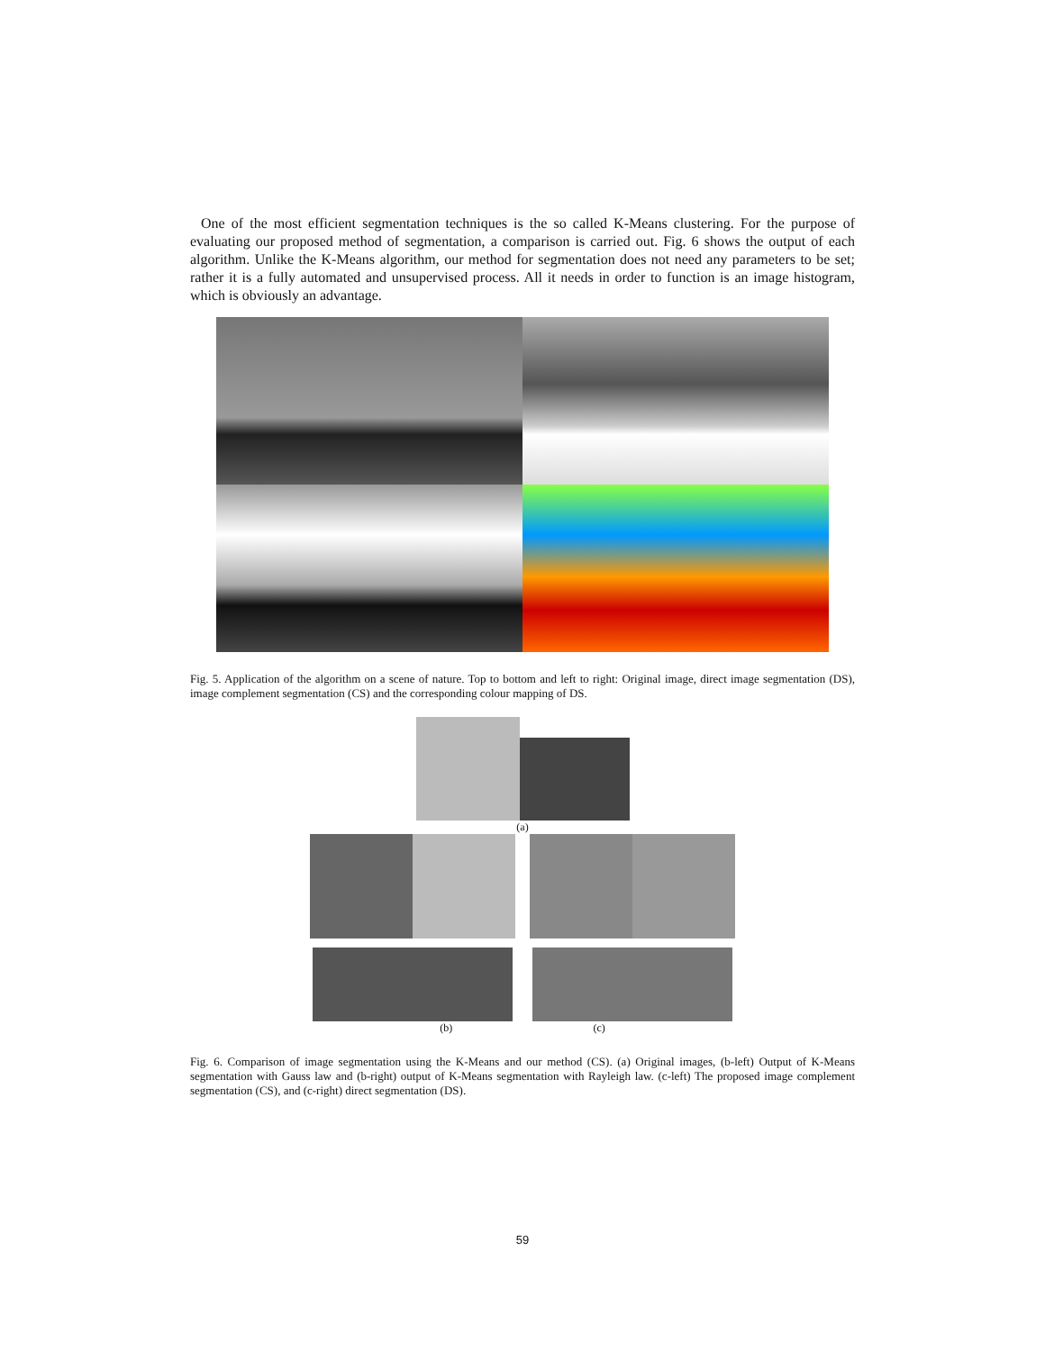One of the most efficient segmentation techniques is the so called K-Means clustering. For the purpose of evaluating our proposed method of segmentation, a comparison is carried out. Fig. 6 shows the output of each algorithm. Unlike the K-Means algorithm, our method for segmentation does not need any parameters to be set; rather it is a fully automated and unsupervised process. All it needs in order to function is an image histogram, which is obviously an advantage.
Fig. 5. Application of the algorithm on a scene of nature. Top to bottom and left to right: Original image, direct image segmentation (DS), image complement segmentation (CS) and the corresponding colour mapping of DS.
(a)
(b) (c)
Fig. 6. Comparison of image segmentation using the K-Means and our method (CS). (a) Original images, (b-left) Output of K-Means segmentation with Gauss law and (b-right) output of K-Means segmentation with Rayleigh law. (c-left) The proposed image complement segmentation (CS), and (c-right) direct segmentation (DS).
59